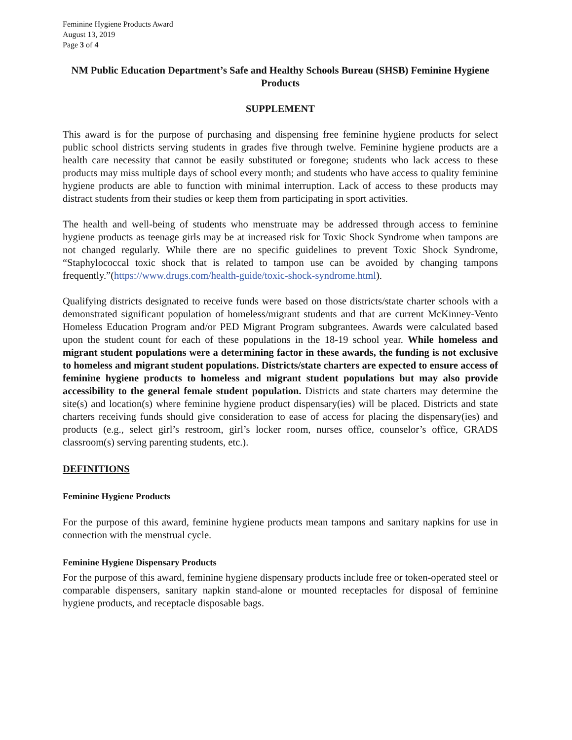Feminine Hygiene Products Award
August 13, 2019
Page 3 of 4
NM Public Education Department’s Safe and Healthy Schools Bureau (SHSB) Feminine Hygiene Products
SUPPLEMENT
This award is for the purpose of purchasing and dispensing free feminine hygiene products for select public school districts serving students in grades five through twelve. Feminine hygiene products are a health care necessity that cannot be easily substituted or foregone; students who lack access to these products may miss multiple days of school every month; and students who have access to quality feminine hygiene products are able to function with minimal interruption. Lack of access to these products may distract students from their studies or keep them from participating in sport activities.
The health and well-being of students who menstruate may be addressed through access to feminine hygiene products as teenage girls may be at increased risk for Toxic Shock Syndrome when tampons are not changed regularly. While there are no specific guidelines to prevent Toxic Shock Syndrome, “Staphylococcal toxic shock that is related to tampon use can be avoided by changing tampons frequently.”(https://www.drugs.com/health-guide/toxic-shock-syndrome.html).
Qualifying districts designated to receive funds were based on those districts/state charter schools with a demonstrated significant population of homeless/migrant students and that are current McKinney-Vento Homeless Education Program and/or PED Migrant Program subgrantees. Awards were calculated based upon the student count for each of these populations in the 18-19 school year. While homeless and migrant student populations were a determining factor in these awards, the funding is not exclusive to homeless and migrant student populations. Districts/state charters are expected to ensure access of feminine hygiene products to homeless and migrant student populations but may also provide accessibility to the general female student population. Districts and state charters may determine the site(s) and location(s) where feminine hygiene product dispensary(ies) will be placed. Districts and state charters receiving funds should give consideration to ease of access for placing the dispensary(ies) and products (e.g., select girl’s restroom, girl’s locker room, nurses office, counselor’s office, GRADS classroom(s) serving parenting students, etc.).
DEFINITIONS
Feminine Hygiene Products
For the purpose of this award, feminine hygiene products mean tampons and sanitary napkins for use in connection with the menstrual cycle.
Feminine Hygiene Dispensary Products
For the purpose of this award, feminine hygiene dispensary products include free or token-operated steel or comparable dispensers, sanitary napkin stand-alone or mounted receptacles for disposal of feminine hygiene products, and receptacle disposable bags.